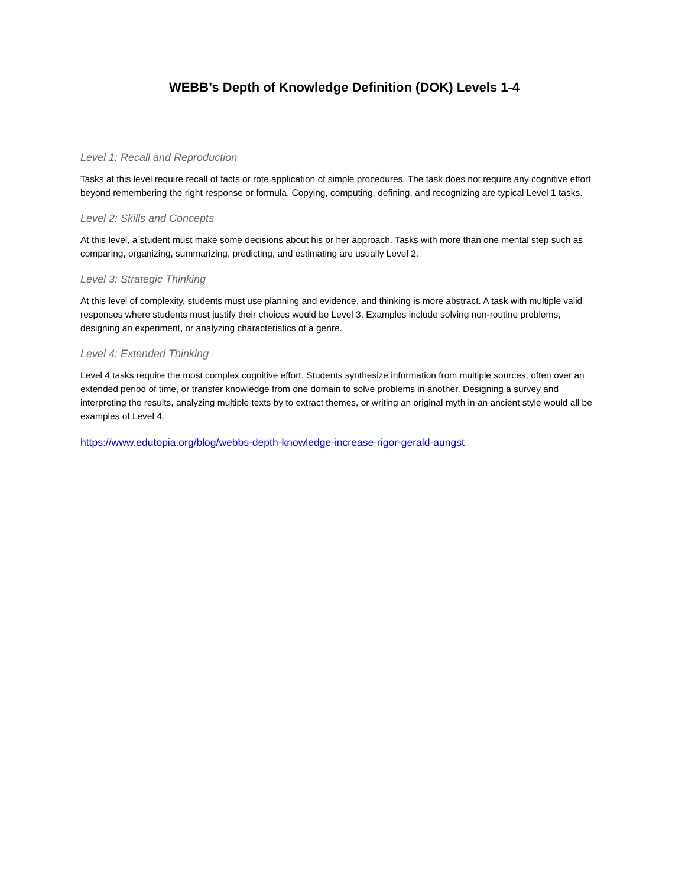WEBB’s Depth of Knowledge Definition (DOK) Levels 1-4
Level 1: Recall and Reproduction
Tasks at this level require recall of facts or rote application of simple procedures. The task does not require any cognitive effort beyond remembering the right response or formula. Copying, computing, defining, and recognizing are typical Level 1 tasks.
Level 2: Skills and Concepts
At this level, a student must make some decisions about his or her approach. Tasks with more than one mental step such as comparing, organizing, summarizing, predicting, and estimating are usually Level 2.
Level 3: Strategic Thinking
At this level of complexity, students must use planning and evidence, and thinking is more abstract. A task with multiple valid responses where students must justify their choices would be Level 3. Examples include solving non-routine problems, designing an experiment, or analyzing characteristics of a genre.
Level 4: Extended Thinking
Level 4 tasks require the most complex cognitive effort. Students synthesize information from multiple sources, often over an extended period of time, or transfer knowledge from one domain to solve problems in another. Designing a survey and interpreting the results, analyzing multiple texts by to extract themes, or writing an original myth in an ancient style would all be examples of Level 4.
https://www.edutopia.org/blog/webbs-depth-knowledge-increase-rigor-gerald-aungst